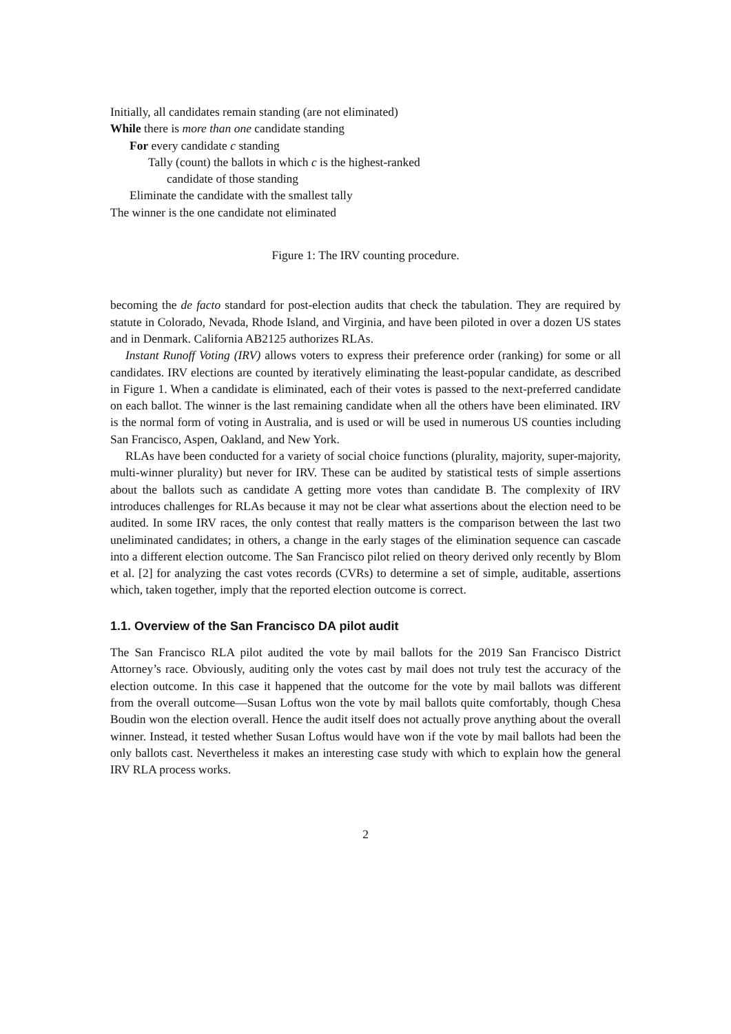Initially, all candidates remain standing (are not eliminated)
While there is more than one candidate standing
For every candidate c standing
Tally (count) the ballots in which c is the highest-ranked
candidate of those standing
Eliminate the candidate with the smallest tally
The winner is the one candidate not eliminated
Figure 1: The IRV counting procedure.
becoming the de facto standard for post-election audits that check the tabulation. They are required by statute in Colorado, Nevada, Rhode Island, and Virginia, and have been piloted in over a dozen US states and in Denmark. California AB2125 authorizes RLAs.
Instant Runoff Voting (IRV) allows voters to express their preference order (ranking) for some or all candidates. IRV elections are counted by iteratively eliminating the least-popular candidate, as described in Figure 1. When a candidate is eliminated, each of their votes is passed to the next-preferred candidate on each ballot. The winner is the last remaining candidate when all the others have been eliminated. IRV is the normal form of voting in Australia, and is used or will be used in numerous US counties including San Francisco, Aspen, Oakland, and New York.
RLAs have been conducted for a variety of social choice functions (plurality, majority, super-majority, multi-winner plurality) but never for IRV. These can be audited by statistical tests of simple assertions about the ballots such as candidate A getting more votes than candidate B. The complexity of IRV introduces challenges for RLAs because it may not be clear what assertions about the election need to be audited. In some IRV races, the only contest that really matters is the comparison between the last two uneliminated candidates; in others, a change in the early stages of the elimination sequence can cascade into a different election outcome. The San Francisco pilot relied on theory derived only recently by Blom et al. [2] for analyzing the cast votes records (CVRs) to determine a set of simple, auditable, assertions which, taken together, imply that the reported election outcome is correct.
1.1. Overview of the San Francisco DA pilot audit
The San Francisco RLA pilot audited the vote by mail ballots for the 2019 San Francisco District Attorney’s race. Obviously, auditing only the votes cast by mail does not truly test the accuracy of the election outcome. In this case it happened that the outcome for the vote by mail ballots was different from the overall outcome—Susan Loftus won the vote by mail ballots quite comfortably, though Chesa Boudin won the election overall. Hence the audit itself does not actually prove anything about the overall winner. Instead, it tested whether Susan Loftus would have won if the vote by mail ballots had been the only ballots cast. Nevertheless it makes an interesting case study with which to explain how the general IRV RLA process works.
2